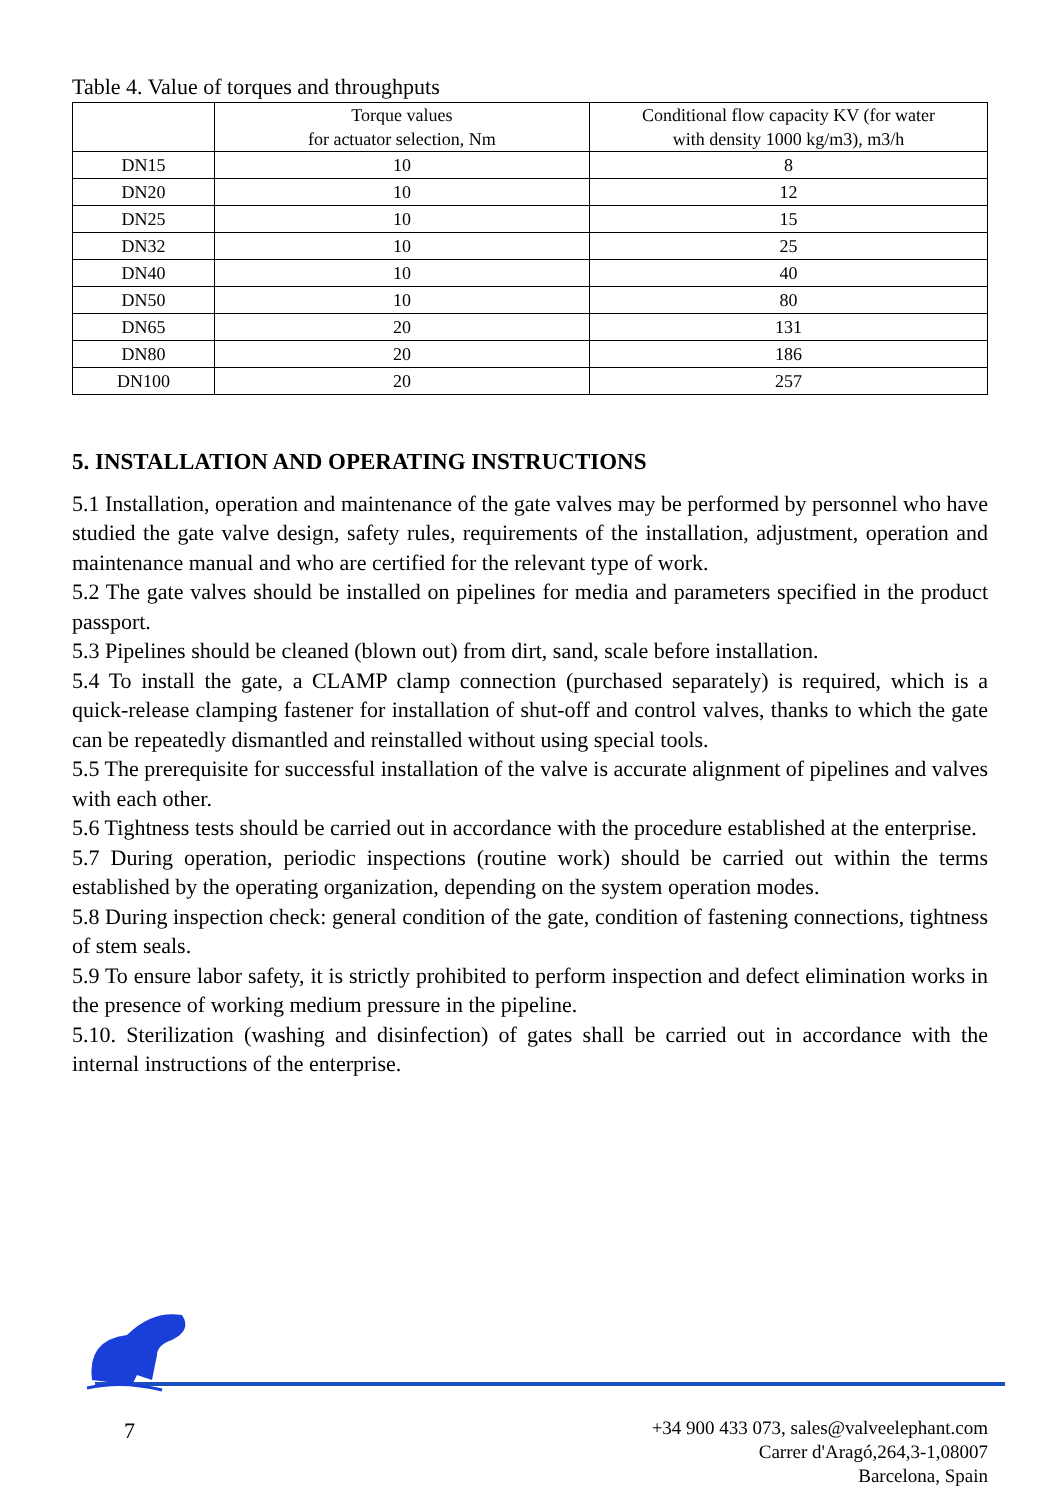Table 4. Value of torques and throughputs
| | Torque values for actuator selection, Nm | Conditional flow capacity KV (for water with density 1000 kg/m3), m3/h |
| --- | --- | --- |
| DN15 | 10 | 8 |
| DN20 | 10 | 12 |
| DN25 | 10 | 15 |
| DN32 | 10 | 25 |
| DN40 | 10 | 40 |
| DN50 | 10 | 80 |
| DN65 | 20 | 131 |
| DN80 | 20 | 186 |
| DN100 | 20 | 257 |
5. INSTALLATION AND OPERATING INSTRUCTIONS
5.1 Installation, operation and maintenance of the gate valves may be performed by personnel who have studied the gate valve design, safety rules, requirements of the installation, adjustment, operation and maintenance manual and who are certified for the relevant type of work.
5.2 The gate valves should be installed on pipelines for media and parameters specified in the product passport.
5.3 Pipelines should be cleaned (blown out) from dirt, sand, scale before installation.
5.4 To install the gate, a CLAMP clamp connection (purchased separately) is required, which is a quick-release clamping fastener for installation of shut-off and control valves, thanks to which the gate can be repeatedly dismantled and reinstalled without using special tools.
5.5 The prerequisite for successful installation of the valve is accurate alignment of pipelines and valves with each other.
5.6 Tightness tests should be carried out in accordance with the procedure established at the enterprise.
5.7 During operation, periodic inspections (routine work) should be carried out within the terms established by the operating organization, depending on the system operation modes.
5.8 During inspection check: general condition of the gate, condition of fastening connections, tightness of stem seals.
5.9 To ensure labor safety, it is strictly prohibited to perform inspection and defect elimination works in the presence of working medium pressure in the pipeline.
5.10. Sterilization (washing and disinfection) of gates shall be carried out in accordance with the internal instructions of the enterprise.
7
+34 900 433 073, sales@valveelephant.com
Carrer d'Aragó,264,3-1,08007
Barcelona, Spain